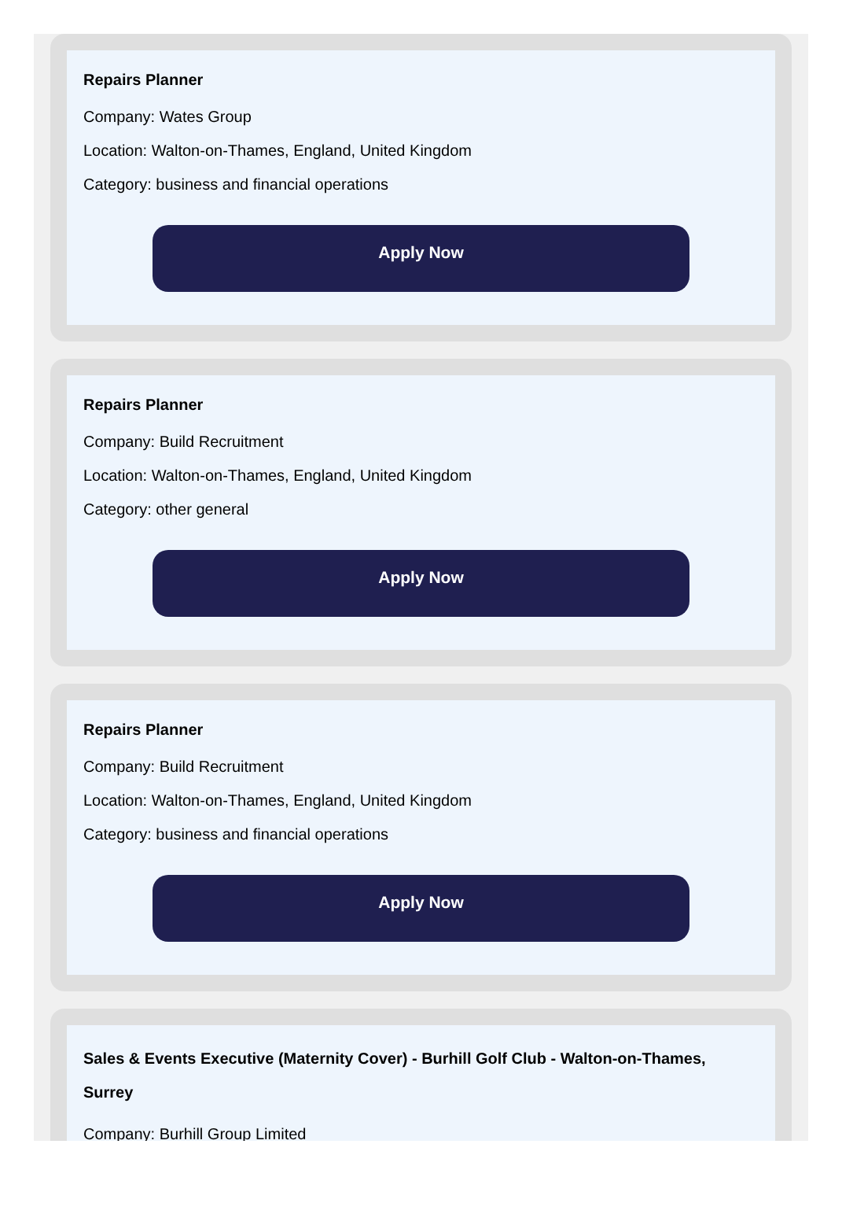Repairs Planner
Company: Wates Group
Location: Walton-on-Thames, England, United Kingdom
Category: business and financial operations
Apply Now
Repairs Planner
Company: Build Recruitment
Location: Walton-on-Thames, England, United Kingdom
Category: other general
Apply Now
Repairs Planner
Company: Build Recruitment
Location: Walton-on-Thames, England, United Kingdom
Category: business and financial operations
Apply Now
Sales & Events Executive (Maternity Cover) - Burhill Golf Club - Walton-on-Thames, Surrey
Company: Burhill Group Limited